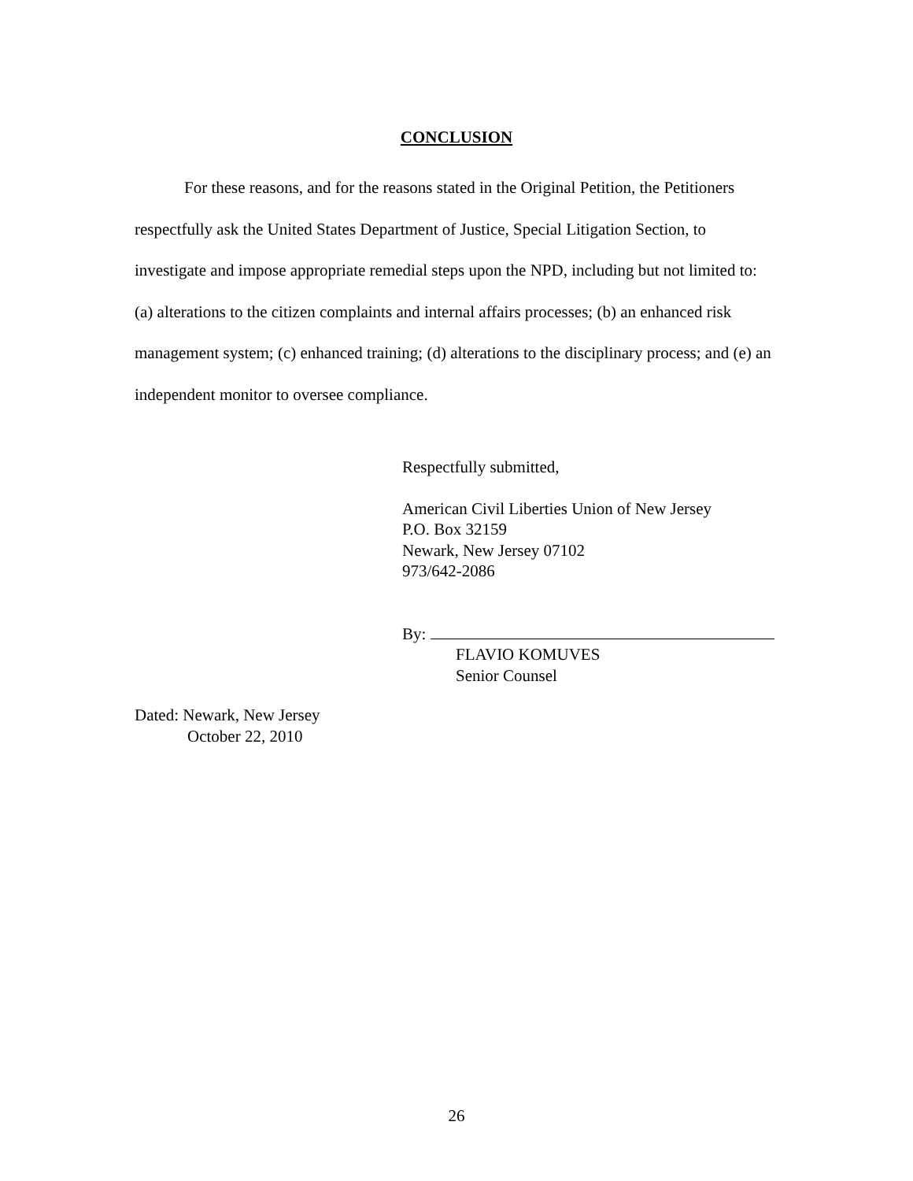CONCLUSION
For these reasons, and for the reasons stated in the Original Petition, the Petitioners respectfully ask the United States Department of Justice, Special Litigation Section, to investigate and impose appropriate remedial steps upon the NPD, including but not limited to: (a) alterations to the citizen complaints and internal affairs processes; (b) an enhanced risk management system; (c) enhanced training; (d) alterations to the disciplinary process; and (e) an independent monitor to oversee compliance.
Respectfully submitted,
American Civil Liberties Union of New Jersey
P.O. Box 32159
Newark, New Jersey 07102
973/642-2086
By:
FLAVIO KOMUVES
Senior Counsel
Dated: Newark, New Jersey
October 22, 2010
26